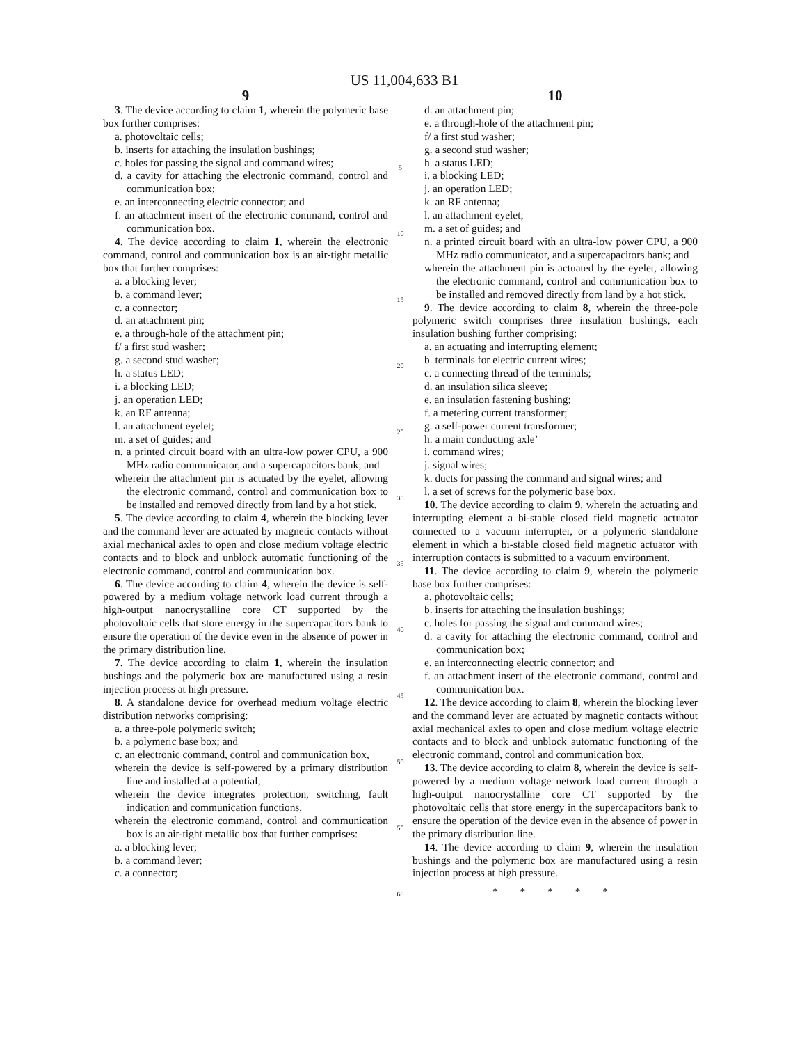US 11,004,633 B1
9
3. The device according to claim 1, wherein the polymeric base box further comprises:
a. photovoltaic cells;
b. inserts for attaching the insulation bushings;
c. holes for passing the signal and command wires;
d. a cavity for attaching the electronic command, control and communication box;
e. an interconnecting electric connector; and
f. an attachment insert of the electronic command, control and communication box.
4. The device according to claim 1, wherein the electronic command, control and communication box is an air-tight metallic box that further comprises:
a. a blocking lever;
b. a command lever;
c. a connector;
d. an attachment pin;
e. a through-hole of the attachment pin;
f/ a first stud washer;
g. a second stud washer;
h. a status LED;
i. a blocking LED;
j. an operation LED;
k. an RF antenna;
l. an attachment eyelet;
m. a set of guides; and
n. a printed circuit board with an ultra-low power CPU, a 900 MHz radio communicator, and a supercapacitors bank; and
wherein the attachment pin is actuated by the eyelet, allowing the electronic command, control and communication box to be installed and removed directly from land by a hot stick.
5. The device according to claim 4, wherein the blocking lever and the command lever are actuated by magnetic contacts without axial mechanical axles to open and close medium voltage electric contacts and to block and unblock automatic functioning of the electronic command, control and communication box.
6. The device according to claim 4, wherein the device is self-powered by a medium voltage network load current through a high-output nanocrystalline core CT supported by the photovoltaic cells that store energy in the supercapacitors bank to ensure the operation of the device even in the absence of power in the primary distribution line.
7. The device according to claim 1, wherein the insulation bushings and the polymeric box are manufactured using a resin injection process at high pressure.
8. A standalone device for overhead medium voltage electric distribution networks comprising:
a. a three-pole polymeric switch;
b. a polymeric base box; and
c. an electronic command, control and communication box,
wherein the device is self-powered by a primary distribution line and installed at a potential;
wherein the device integrates protection, switching, fault indication and communication functions,
wherein the electronic command, control and communication box is an air-tight metallic box that further comprises:
a. a blocking lever;
b. a command lever;
c. a connector;
5
10
15
20
25
30
35
40
45
50
55
60
10
d. an attachment pin;
e. a through-hole of the attachment pin;
f/ a first stud washer;
g. a second stud washer;
h. a status LED;
i. a blocking LED;
j. an operation LED;
k. an RF antenna;
l. an attachment eyelet;
m. a set of guides; and
n. a printed circuit board with an ultra-low power CPU, a 900 MHz radio communicator, and a supercapacitors bank; and
wherein the attachment pin is actuated by the eyelet, allowing the electronic command, control and communication box to be installed and removed directly from land by a hot stick.
9. The device according to claim 8, wherein the three-pole polymeric switch comprises three insulation bushings, each insulation bushing further comprising:
a. an actuating and interrupting element;
b. terminals for electric current wires;
c. a connecting thread of the terminals;
d. an insulation silica sleeve;
e. an insulation fastening bushing;
f. a metering current transformer;
g. a self-power current transformer;
h. a main conducting axle’
i. command wires;
j. signal wires;
k. ducts for passing the command and signal wires; and
l. a set of screws for the polymeric base box.
10. The device according to claim 9, wherein the actuating and interrupting element a bi-stable closed field magnetic actuator connected to a vacuum interrupter, or a polymeric standalone element in which a bi-stable closed field magnetic actuator with interruption contacts is submitted to a vacuum environment.
11. The device according to claim 9, wherein the polymeric base box further comprises:
a. photovoltaic cells;
b. inserts for attaching the insulation bushings;
c. holes for passing the signal and command wires;
d. a cavity for attaching the electronic command, control and communication box;
e. an interconnecting electric connector; and
f. an attachment insert of the electronic command, control and communication box.
12. The device according to claim 8, wherein the blocking lever and the command lever are actuated by magnetic contacts without axial mechanical axles to open and close medium voltage electric contacts and to block and unblock automatic functioning of the electronic command, control and communication box.
13. The device according to claim 8, wherein the device is self-powered by a medium voltage network load current through a high-output nanocrystalline core CT supported by the photovoltaic cells that store energy in the supercapacitors bank to ensure the operation of the device even in the absence of power in the primary distribution line.
14. The device according to claim 9, wherein the insulation bushings and the polymeric box are manufactured using a resin injection process at high pressure.
* * * * *